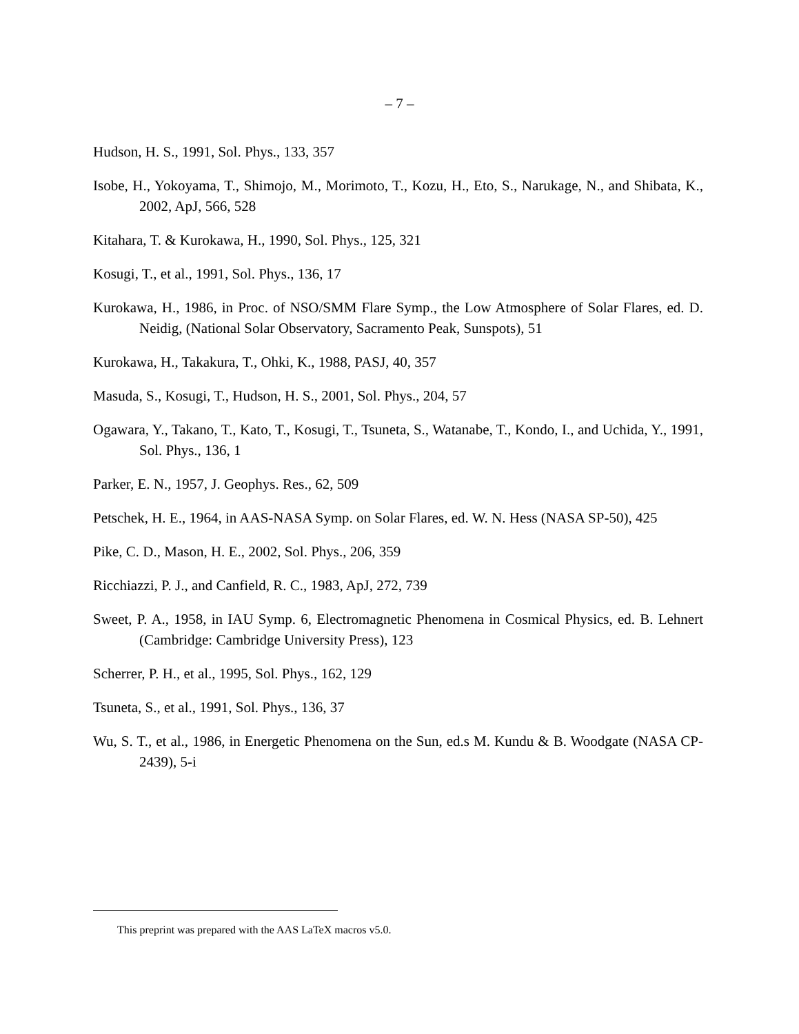– 7 –
Hudson, H. S., 1991, Sol. Phys., 133, 357
Isobe, H., Yokoyama, T., Shimojo, M., Morimoto, T., Kozu, H., Eto, S., Narukage, N., and Shibata, K., 2002, ApJ, 566, 528
Kitahara, T. & Kurokawa, H., 1990, Sol. Phys., 125, 321
Kosugi, T., et al., 1991, Sol. Phys., 136, 17
Kurokawa, H., 1986, in Proc. of NSO/SMM Flare Symp., the Low Atmosphere of Solar Flares, ed. D. Neidig, (National Solar Observatory, Sacramento Peak, Sunspots), 51
Kurokawa, H., Takakura, T., Ohki, K., 1988, PASJ, 40, 357
Masuda, S., Kosugi, T., Hudson, H. S., 2001, Sol. Phys., 204, 57
Ogawara, Y., Takano, T., Kato, T., Kosugi, T., Tsuneta, S., Watanabe, T., Kondo, I., and Uchida, Y., 1991, Sol. Phys., 136, 1
Parker, E. N., 1957, J. Geophys. Res., 62, 509
Petschek, H. E., 1964, in AAS-NASA Symp. on Solar Flares, ed. W. N. Hess (NASA SP-50), 425
Pike, C. D., Mason, H. E., 2002, Sol. Phys., 206, 359
Ricchiazzi, P. J., and Canfield, R. C., 1983, ApJ, 272, 739
Sweet, P. A., 1958, in IAU Symp. 6, Electromagnetic Phenomena in Cosmical Physics, ed. B. Lehnert (Cambridge: Cambridge University Press), 123
Scherrer, P. H., et al., 1995, Sol. Phys., 162, 129
Tsuneta, S., et al., 1991, Sol. Phys., 136, 37
Wu, S. T., et al., 1986, in Energetic Phenomena on the Sun, ed.s M. Kundu & B. Woodgate (NASA CP-2439), 5-i
This preprint was prepared with the AAS LaTeX macros v5.0.